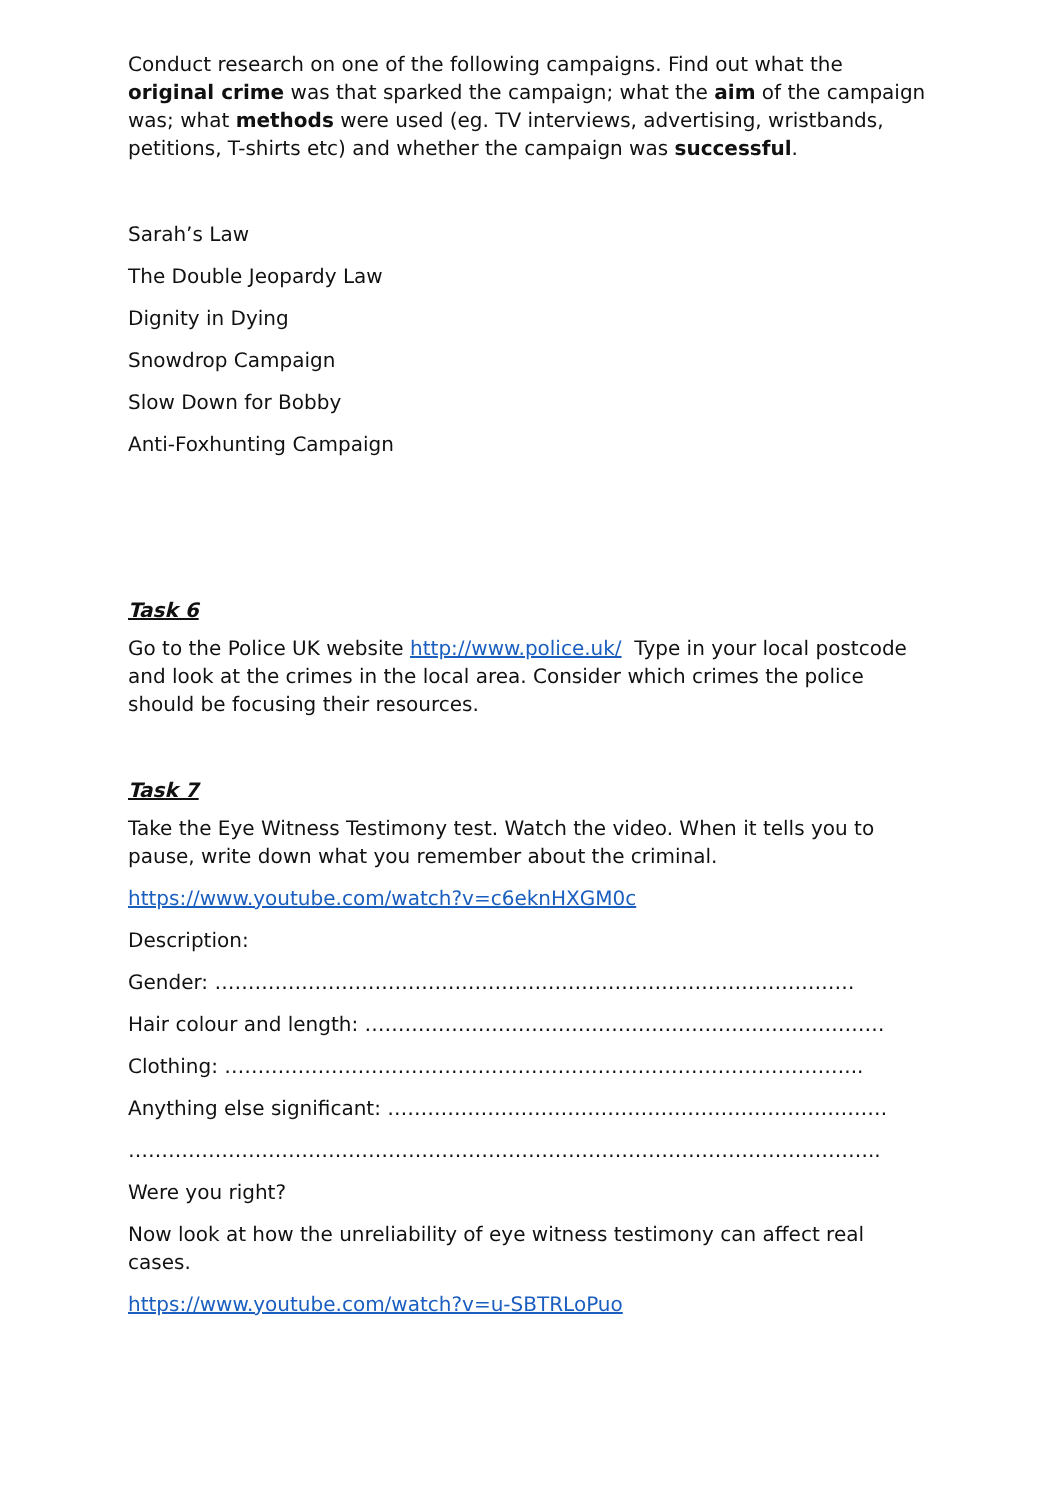Conduct research on one of the following campaigns. Find out what the original crime was that sparked the campaign; what the aim of the campaign was; what methods were used (eg. TV interviews, advertising, wristbands, petitions, T-shirts etc) and whether the campaign was successful.
Sarah’s Law
The Double Jeopardy Law
Dignity in Dying
Snowdrop Campaign
Slow Down for Bobby
Anti-Foxhunting Campaign
Task 6
Go to the Police UK website http://www.police.uk/ Type in your local postcode and look at the crimes in the local area. Consider which crimes the police should be focusing their resources.
Task 7
Take the Eye Witness Testimony test. Watch the video. When it tells you to pause, write down what you remember about the criminal.
https://www.youtube.com/watch?v=c6eknHXGM0c
Description:
Gender: ……………………………………………………………………………………
Hair colour and length: ……………………………………………………………………
Clothing: …………………………………………………………………………………...
Anything else significant: …………………………………………………………………
…………………………………………………………………………………………………..
Were you right?
Now look at how the unreliability of eye witness testimony can affect real cases.
https://www.youtube.com/watch?v=u-SBTRLoPuo